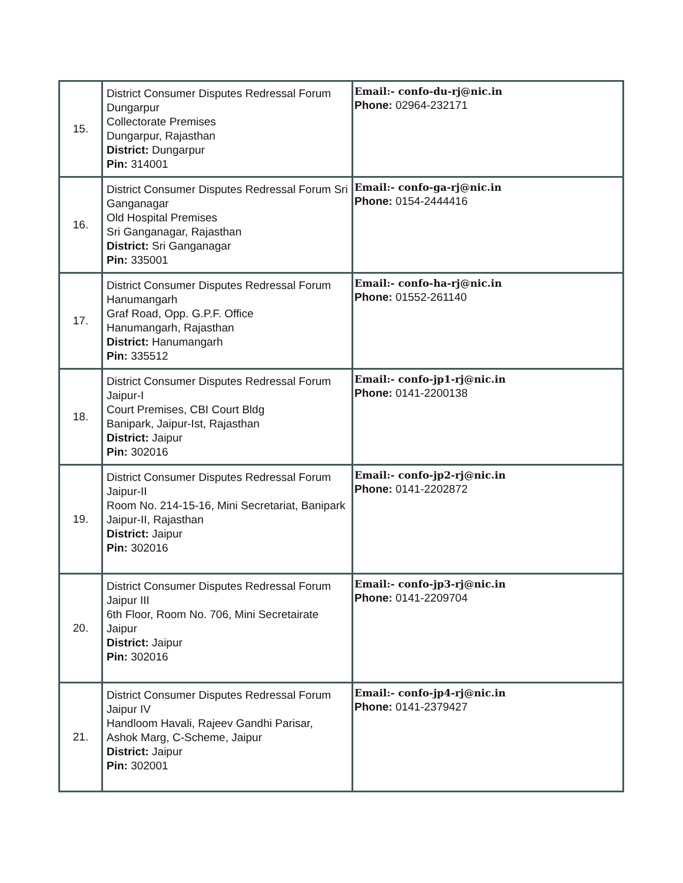| 15. | District Consumer Disputes Redressal Forum Dungarpur Collectorate Premises Dungarpur, Rajasthan District: Dungarpur Pin: 314001 | Email:- confo-du-rj@nic.in Phone: 02964-232171 |
| 16. | District Consumer Disputes Redressal Forum Sri Ganganagar Old Hospital Premises Sri Ganganagar, Rajasthan District: Sri Ganganagar Pin: 335001 | Email:- confo-ga-rj@nic.in Phone: 0154-2444416 |
| 17. | District Consumer Disputes Redressal Forum Hanumangarh Graf Road, Opp. G.P.F. Office Hanumangarh, Rajasthan District: Hanumangarh Pin: 335512 | Email:- confo-ha-rj@nic.in Phone: 01552-261140 |
| 18. | District Consumer Disputes Redressal Forum Jaipur-I Court Premises, CBI Court Bldg Banipark, Jaipur-Ist, Rajasthan District: Jaipur Pin: 302016 | Email:- confo-jp1-rj@nic.in Phone: 0141-2200138 |
| 19. | District Consumer Disputes Redressal Forum Jaipur-II Room No. 214-15-16, Mini Secretariat, Banipark Jaipur-II, Rajasthan District: Jaipur Pin: 302016 | Email:- confo-jp2-rj@nic.in Phone: 0141-2202872 |
| 20. | District Consumer Disputes Redressal Forum Jaipur III 6th Floor, Room No. 706, Mini Secretairate Jaipur District: Jaipur Pin: 302016 | Email:- confo-jp3-rj@nic.in Phone: 0141-2209704 |
| 21. | District Consumer Disputes Redressal Forum Jaipur IV Handloom Havali, Rajeev Gandhi Parisar, Ashok Marg, C-Scheme, Jaipur District: Jaipur Pin: 302001 | Email:- confo-jp4-rj@nic.in Phone: 0141-2379427 |